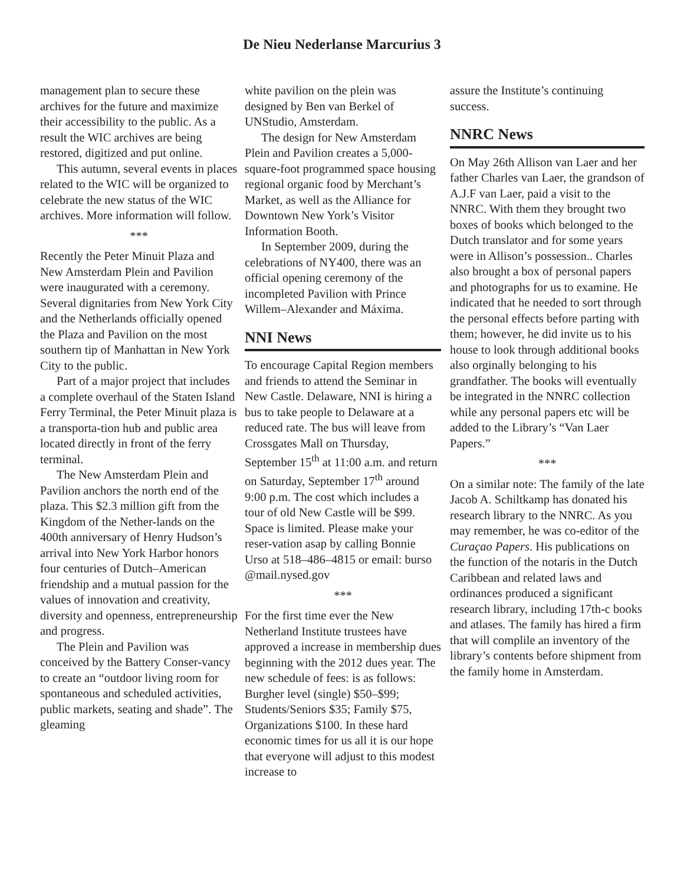De Nieu Nederlanse Marcurius 3
management plan to secure these archives for the future and maximize their accessibility to the public. As a result the WIC archives are being restored, digitized and put online.
This autumn, several events in places related to the WIC will be organized to celebrate the new status of the WIC archives. More information will follow.
***
Recently the Peter Minuit Plaza and New Amsterdam Plein and Pavilion were inaugurated with a ceremony. Several dignitaries from New York City and the Netherlands officially opened the Plaza and Pavilion on the most southern tip of Manhattan in New York City to the public.
Part of a major project that includes a complete overhaul of the Staten Island Ferry Terminal, the Peter Minuit plaza is a transporta-tion hub and public area located directly in front of the ferry terminal.
The New Amsterdam Plein and Pavilion anchors the north end of the plaza. This $2.3 million gift from the Kingdom of the Nether-lands on the 400th anniversary of Henry Hudson’s arrival into New York Harbor honors four centuries of Dutch–American friendship and a mutual passion for the values of innovation and creativity, diversity and openness, entrepreneurship and progress.
The Plein and Pavilion was conceived by the Battery Conser-vancy to create an “outdoor living room for spontaneous and scheduled activities, public markets, seating and shade”. The gleaming
white pavilion on the plein was designed by Ben van Berkel of UNStudio, Amsterdam.
The design for New Amsterdam Plein and Pavilion creates a 5,000-square-foot programmed space housing regional organic food by Merchant’s Market, as well as the Alliance for Downtown New York’s Visitor Information Booth.
In September 2009, during the celebrations of NY400, there was an official opening ceremony of the incompleted Pavilion with Prince Willem–Alexander and Máxima.
NNI News
To encourage Capital Region members and friends to attend the Seminar in New Castle. Delaware, NNI is hiring a bus to take people to Delaware at a reduced rate. The bus will leave from Crossgates Mall on Thursday, September 15<sup>th</sup> at 11:00 a.m. and return on Saturday, September 17<sup>th</sup> around 9:00 p.m. The cost which includes a tour of old New Castle will be $99. Space is limited. Please make your reser-vation asap by calling Bonnie Urso at 518–486–4815 or email: burso @mail.nysed.gov
***
For the first time ever the New Netherland Institute trustees have approved a increase in membership dues beginning with the 2012 dues year. The new schedule of fees: is as follows: Burgher level (single) $50–$99; Students/Seniors $35; Family $75, Organizations $100. In these hard economic times for us all it is our hope that everyone will adjust to this modest increase to
assure the Institute’s continuing success.
NNRC News
On May 26th Allison van Laer and her father Charles van Laer, the grandson of A.J.F van Laer, paid a visit to the NNRC. With them they brought two boxes of books which belonged to the Dutch translator and for some years were in Allison’s possession.. Charles also brought a box of personal papers and photographs for us to examine. He indicated that he needed to sort through the personal effects before parting with them; however, he did invite us to his house to look through additional books also orginally belonging to his grandfather. The books will eventually be integrated in the NNRC collection while any personal papers etc will be added to the Library’s “Van Laer Papers.”
***
On a similar note: The family of the late Jacob A. Schiltkamp has donated his research library to the NNRC. As you may remember, he was co-editor of the Curaçao Papers. His publications on the function of the notaris in the Dutch Caribbean and related laws and ordinances produced a significant research library, including 17th-c books and atlases. The family has hired a firm that will complile an inventory of the library’s contents before shipment from the family home in Amsterdam.